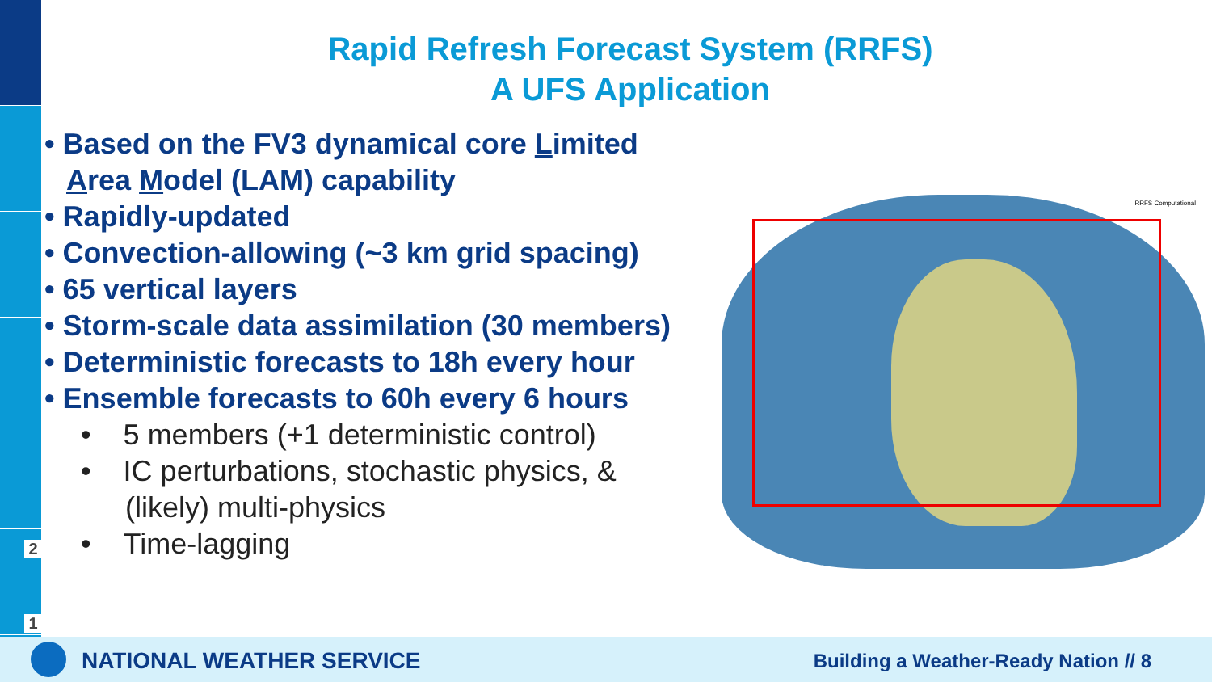2
1
Rapid Refresh Forecast System (RRFS)
A UFS Application
• Based on the FV3 dynamical core Limited Area Model (LAM) capability
• Rapidly-updated
• Convection-allowing (~3 km grid spacing)
• 65 vertical layers
• Storm-scale data assimilation (30 members)
• Deterministic forecasts to 18h every hour
• Ensemble forecasts to 60h every 6 hours
• 5 members (+1 deterministic control)
• IC perturbations, stochastic physics, & (likely) multi-physics
• Time-lagging
RRFS Computational
NATIONAL WEATHER SERVICE
Building a Weather-Ready Nation // 8